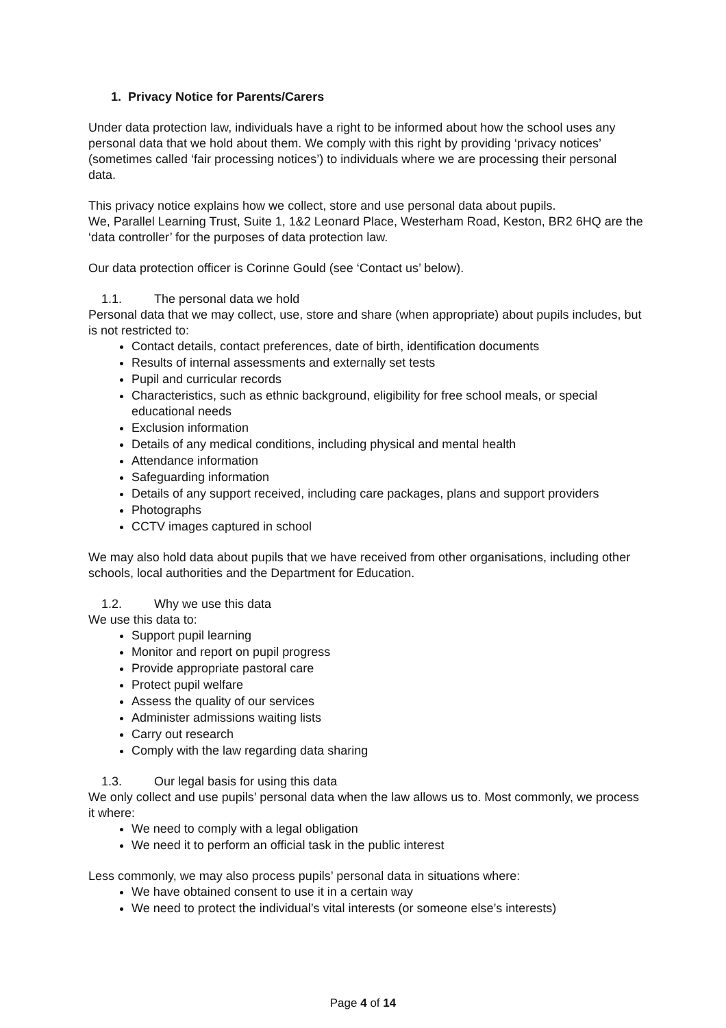1. Privacy Notice for Parents/Carers
Under data protection law, individuals have a right to be informed about how the school uses any personal data that we hold about them. We comply with this right by providing ‘privacy notices’ (sometimes called ‘fair processing notices’) to individuals where we are processing their personal data.
This privacy notice explains how we collect, store and use personal data about pupils.
We, Parallel Learning Trust, Suite 1, 1&2 Leonard Place, Westerham Road, Keston, BR2 6HQ are the ‘data controller’ for the purposes of data protection law.
Our data protection officer is Corinne Gould (see ‘Contact us’ below).
1.1. The personal data we hold
Personal data that we may collect, use, store and share (when appropriate) about pupils includes, but is not restricted to:
Contact details, contact preferences, date of birth, identification documents
Results of internal assessments and externally set tests
Pupil and curricular records
Characteristics, such as ethnic background, eligibility for free school meals, or special educational needs
Exclusion information
Details of any medical conditions, including physical and mental health
Attendance information
Safeguarding information
Details of any support received, including care packages, plans and support providers
Photographs
CCTV images captured in school
We may also hold data about pupils that we have received from other organisations, including other schools, local authorities and the Department for Education.
1.2. Why we use this data
We use this data to:
Support pupil learning
Monitor and report on pupil progress
Provide appropriate pastoral care
Protect pupil welfare
Assess the quality of our services
Administer admissions waiting lists
Carry out research
Comply with the law regarding data sharing
1.3. Our legal basis for using this data
We only collect and use pupils’ personal data when the law allows us to. Most commonly, we process it where:
We need to comply with a legal obligation
We need it to perform an official task in the public interest
Less commonly, we may also process pupils’ personal data in situations where:
We have obtained consent to use it in a certain way
We need to protect the individual’s vital interests (or someone else’s interests)
Page 4 of 14